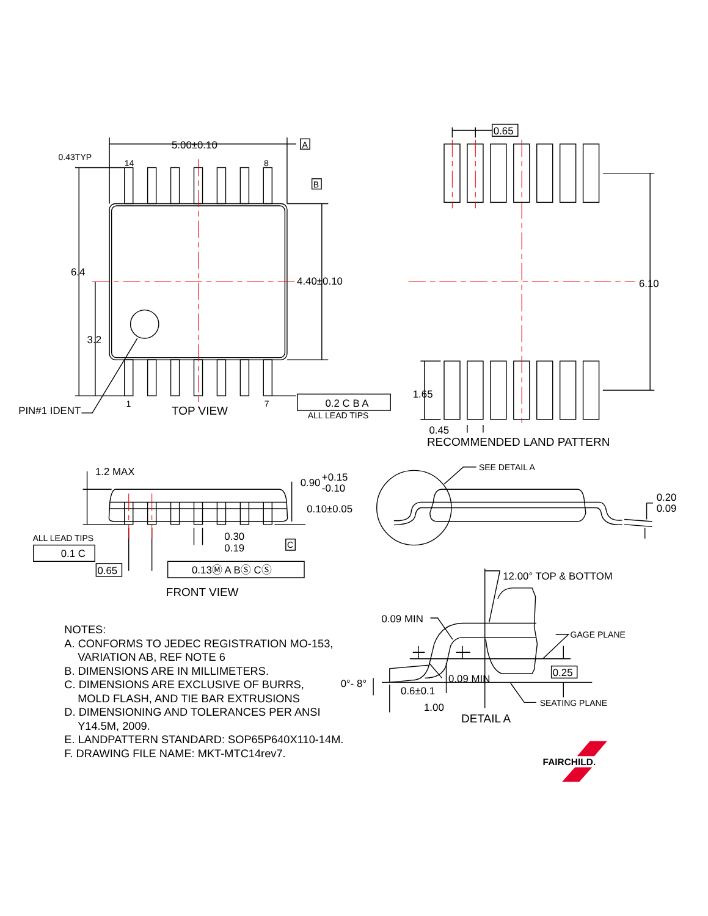5.00±0.10
A
0.43TYP
14
8
B
6.4
4.40±0.10
3.2
PIN#1 IDENT
1
TOP VIEW
7
0.2 C B A
ALL LEAD TIPS
0.65
6.10
1.65
0.45
RECOMMENDED LAND PATTERN
1.2 MAX
0.90
+0.15
-0.10
0.10±0.05
ALL LEAD TIPS
0.1 C
0.30
0.19
C
0.65
0.13Ⓜ A BⓈ CⓈ
FRONT VIEW
SEE DETAIL A
0.20
0.09
12.00° TOP & BOTTOM
0.09 MIN
GAGE PLANE
0.25
0.09 MIN
0°- 8°
0.6±0.1
SEATING PLANE
1.00
DETAIL A
NOTES:
A. CONFORMS TO JEDEC REGISTRATION MO-153,
VARIATION AB, REF NOTE 6
B. DIMENSIONS ARE IN MILLIMETERS.
C. DIMENSIONS ARE EXCLUSIVE OF BURRS,
MOLD FLASH, AND TIE BAR EXTRUSIONS
D. DIMENSIONING AND TOLERANCES PER ANSI
Y14.5M, 2009.
E. LANDPATTERN STANDARD: SOP65P640X110-14M.
F. DRAWING FILE NAME: MKT-MTC14rev7.
FAIRCHILD.